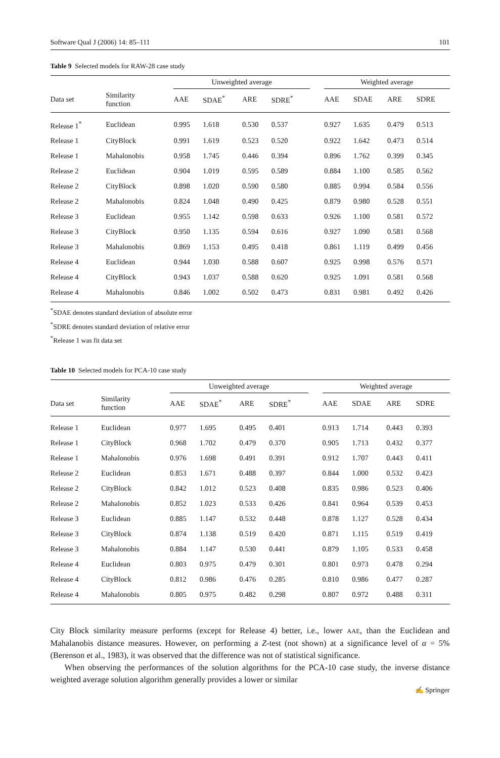Software Qual J (2006) 14: 85–111 101
Table 9 Selected models for RAW-28 case study
| | | Unweighted average | | | | | Weighted average | | | |
| --- | --- | --- | --- | --- | --- | --- | --- | --- | --- | --- |
| Data set | Similarity function | AAE | SDAE<sup>*</sup> | ARE | SDRE<sup>*</sup> | | AAE | SDAE | ARE | SDRE |
| Release 1<sup>*</sup> | Euclidean | 0.995 | 1.618 | 0.530 | 0.537 | | 0.927 | 1.635 | 0.479 | 0.513 |
| Release 1 | CityBlock | 0.991 | 1.619 | 0.523 | 0.520 | | 0.922 | 1.642 | 0.473 | 0.514 |
| Release 1 | Mahalonobis | 0.958 | 1.745 | 0.446 | 0.394 | | 0.896 | 1.762 | 0.399 | 0.345 |
| Release 2 | Euclidean | 0.904 | 1.019 | 0.595 | 0.589 | | 0.884 | 1.100 | 0.585 | 0.562 |
| Release 2 | CityBlock | 0.898 | 1.020 | 0.590 | 0.580 | | 0.885 | 0.994 | 0.584 | 0.556 |
| Release 2 | Mahalonobis | 0.824 | 1.048 | 0.490 | 0.425 | | 0.879 | 0.980 | 0.528 | 0.551 |
| Release 3 | Euclidean | 0.955 | 1.142 | 0.598 | 0.633 | | 0.926 | 1.100 | 0.581 | 0.572 |
| Release 3 | CityBlock | 0.950 | 1.135 | 0.594 | 0.616 | | 0.927 | 1.090 | 0.581 | 0.568 |
| Release 3 | Mahalonobis | 0.869 | 1.153 | 0.495 | 0.418 | | 0.861 | 1.119 | 0.499 | 0.456 |
| Release 4 | Euclidean | 0.944 | 1.030 | 0.588 | 0.607 | | 0.925 | 0.998 | 0.576 | 0.571 |
| Release 4 | CityBlock | 0.943 | 1.037 | 0.588 | 0.620 | | 0.925 | 1.091 | 0.581 | 0.568 |
| Release 4 | Mahalonobis | 0.846 | 1.002 | 0.502 | 0.473 | | 0.831 | 0.981 | 0.492 | 0.426 |
<sup>*</sup> SDAE denotes standard deviation of absolute error
<sup>*</sup> SDRE denotes standard deviation of relative error
<sup>*</sup> Release 1 was fit data set
Table 10 Selected models for PCA-10 case study
| | | Unweighted average | | | | | Weighted average | | | |
| --- | --- | --- | --- | --- | --- | --- | --- | --- | --- | --- |
| Data set | Similarity function | AAE | SDAE<sup>*</sup> | ARE | SDRE<sup>*</sup> | | AAE | SDAE | ARE | SDRE |
| Release 1 | Euclidean | 0.977 | 1.695 | 0.495 | 0.401 | | 0.913 | 1.714 | 0.443 | 0.393 |
| Release 1 | CityBlock | 0.968 | 1.702 | 0.479 | 0.370 | | 0.905 | 1.713 | 0.432 | 0.377 |
| Release 1 | Mahalonobis | 0.976 | 1.698 | 0.491 | 0.391 | | 0.912 | 1.707 | 0.443 | 0.411 |
| Release 2 | Euclidean | 0.853 | 1.671 | 0.488 | 0.397 | | 0.844 | 1.000 | 0.532 | 0.423 |
| Release 2 | CityBlock | 0.842 | 1.012 | 0.523 | 0.408 | | 0.835 | 0.986 | 0.523 | 0.406 |
| Release 2 | Mahalonobis | 0.852 | 1.023 | 0.533 | 0.426 | | 0.841 | 0.964 | 0.539 | 0.453 |
| Release 3 | Euclidean | 0.885 | 1.147 | 0.532 | 0.448 | | 0.878 | 1.127 | 0.528 | 0.434 |
| Release 3 | CityBlock | 0.874 | 1.138 | 0.519 | 0.420 | | 0.871 | 1.115 | 0.519 | 0.419 |
| Release 3 | Mahalonobis | 0.884 | 1.147 | 0.530 | 0.441 | | 0.879 | 1.105 | 0.533 | 0.458 |
| Release 4 | Euclidean | 0.803 | 0.975 | 0.479 | 0.301 | | 0.801 | 0.973 | 0.478 | 0.294 |
| Release 4 | CityBlock | 0.812 | 0.986 | 0.476 | 0.285 | | 0.810 | 0.986 | 0.477 | 0.287 |
| Release 4 | Mahalonobis | 0.805 | 0.975 | 0.482 | 0.298 | | 0.807 | 0.972 | 0.488 | 0.311 |
City Block similarity measure performs (except for Release 4) better, i.e., lower AAE, than the Euclidean and Mahalanobis distance measures. However, on performing a Z-test (not shown) at a significance level of α = 5% (Berenson et al., 1983), it was observed that the difference was not of statistical significance.
When observing the performances of the solution algorithms for the PCA-10 case study, the inverse distance weighted average solution algorithm generally provides a lower or similar
✍ Springer